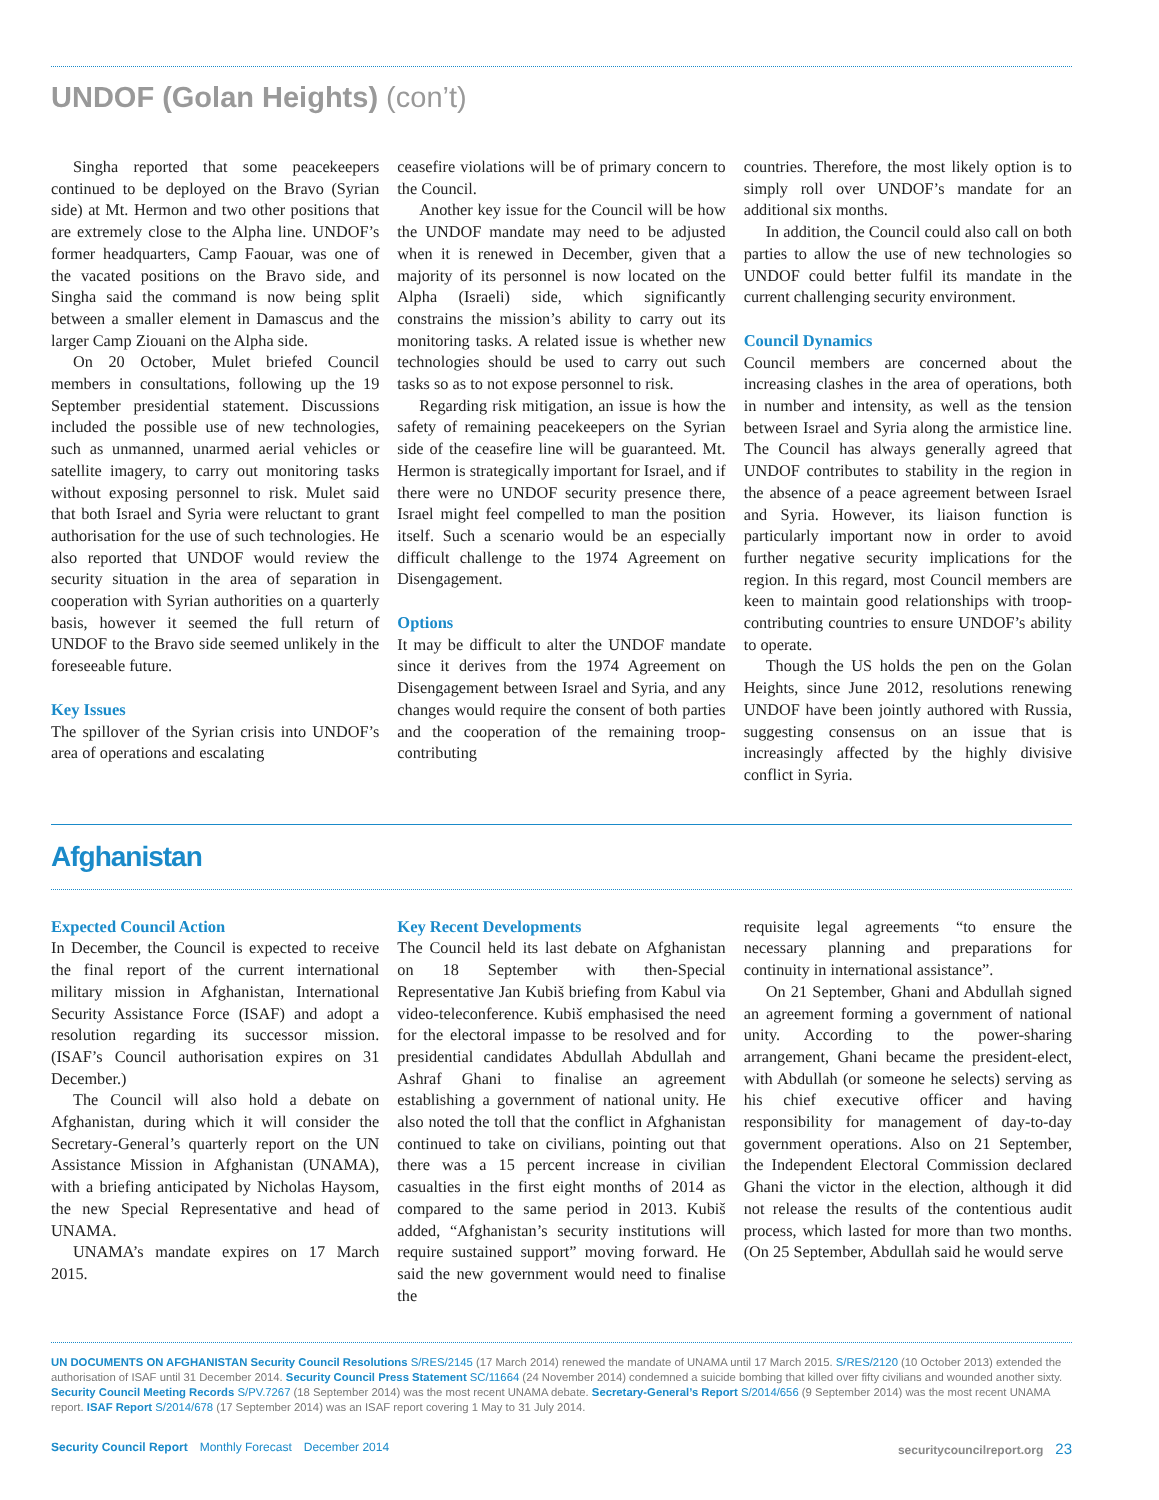UNDOF (Golan Heights) (con’t)
Singha reported that some peacekeepers continued to be deployed on the Bravo (Syrian side) at Mt. Hermon and two other positions that are extremely close to the Alpha line. UNDOF’s former headquarters, Camp Faouar, was one of the vacated positions on the Bravo side, and Singha said the command is now being split between a smaller element in Damascus and the larger Camp Ziouani on the Alpha side.
On 20 October, Mulet briefed Council members in consultations, following up the 19 September presidential statement. Discussions included the possible use of new technologies, such as unmanned, unarmed aerial vehicles or satellite imagery, to carry out monitoring tasks without exposing personnel to risk. Mulet said that both Israel and Syria were reluctant to grant authorisation for the use of such technologies. He also reported that UNDOF would review the security situation in the area of separation in cooperation with Syrian authorities on a quarterly basis, however it seemed the full return of UNDOF to the Bravo side seemed unlikely in the foreseeable future.
Key Issues
The spillover of the Syrian crisis into UNDOF’s area of operations and escalating
ceasefire violations will be of primary concern to the Council.
Another key issue for the Council will be how the UNDOF mandate may need to be adjusted when it is renewed in December, given that a majority of its personnel is now located on the Alpha (Israeli) side, which significantly constrains the mission’s ability to carry out its monitoring tasks. A related issue is whether new technologies should be used to carry out such tasks so as to not expose personnel to risk.
Regarding risk mitigation, an issue is how the safety of remaining peacekeepers on the Syrian side of the ceasefire line will be guaranteed. Mt. Hermon is strategically important for Israel, and if there were no UNDOF security presence there, Israel might feel compelled to man the position itself. Such a scenario would be an especially difficult challenge to the 1974 Agreement on Disengagement.
Options
It may be difficult to alter the UNDOF mandate since it derives from the 1974 Agreement on Disengagement between Israel and Syria, and any changes would require the consent of both parties and the cooperation of the remaining troop-contributing
countries. Therefore, the most likely option is to simply roll over UNDOF’s mandate for an additional six months.
In addition, the Council could also call on both parties to allow the use of new technologies so UNDOF could better fulfil its mandate in the current challenging security environment.
Council Dynamics
Council members are concerned about the increasing clashes in the area of operations, both in number and intensity, as well as the tension between Israel and Syria along the armistice line. The Council has always generally agreed that UNDOF contributes to stability in the region in the absence of a peace agreement between Israel and Syria. However, its liaison function is particularly important now in order to avoid further negative security implications for the region. In this regard, most Council members are keen to maintain good relationships with troop-contributing countries to ensure UNDOF’s ability to operate.
Though the US holds the pen on the Golan Heights, since June 2012, resolutions renewing UNDOF have been jointly authored with Russia, suggesting consensus on an issue that is increasingly affected by the highly divisive conflict in Syria.
Afghanistan
Expected Council Action
In December, the Council is expected to receive the final report of the current international military mission in Afghanistan, International Security Assistance Force (ISAF) and adopt a resolution regarding its successor mission. (ISAF’s Council authorisation expires on 31 December.)
The Council will also hold a debate on Afghanistan, during which it will consider the Secretary-General’s quarterly report on the UN Assistance Mission in Afghanistan (UNAMA), with a briefing anticipated by Nicholas Haysom, the new Special Representative and head of UNAMA.
UNAMA’s mandate expires on 17 March 2015.
Key Recent Developments
The Council held its last debate on Afghanistan on 18 September with then-Special Representative Jan Kubiš briefing from Kabul via video-teleconference. Kubiš emphasised the need for the electoral impasse to be resolved and for presidential candidates Abdullah Abdullah and Ashraf Ghani to finalise an agreement establishing a government of national unity. He also noted the toll that the conflict in Afghanistan continued to take on civilians, pointing out that there was a 15 percent increase in civilian casualties in the first eight months of 2014 as compared to the same period in 2013. Kubiš added, “Afghanistan’s security institutions will require sustained support” moving forward. He said the new government would need to finalise the
requisite legal agreements “to ensure the necessary planning and preparations for continuity in international assistance”.
On 21 September, Ghani and Abdullah signed an agreement forming a government of national unity. According to the power-sharing arrangement, Ghani became the president-elect, with Abdullah (or someone he selects) serving as his chief executive officer and having responsibility for management of day-to-day government operations. Also on 21 September, the Independent Electoral Commission declared Ghani the victor in the election, although it did not release the results of the contentious audit process, which lasted for more than two months. (On 25 September, Abdullah said he would serve
UN DOCUMENTS ON AFGHANISTAN Security Council Resolutions S/RES/2145 (17 March 2014) renewed the mandate of UNAMA until 17 March 2015. S/RES/2120 (10 October 2013) extended the authorisation of ISAF until 31 December 2014. Security Council Press Statement SC/11664 (24 November 2014) condemned a suicide bombing that killed over fifty civilians and wounded another sixty. Security Council Meeting Records S/PV.7267 (18 September 2014) was the most recent UNAMA debate. Secretary-General’s Report S/2014/656 (9 September 2014) was the most recent UNAMA report. ISAF Report S/2014/678 (17 September 2014) was an ISAF report covering 1 May to 31 July 2014.
Security Council Report Monthly Forecast December 2014
securitycouncilreport.org 23